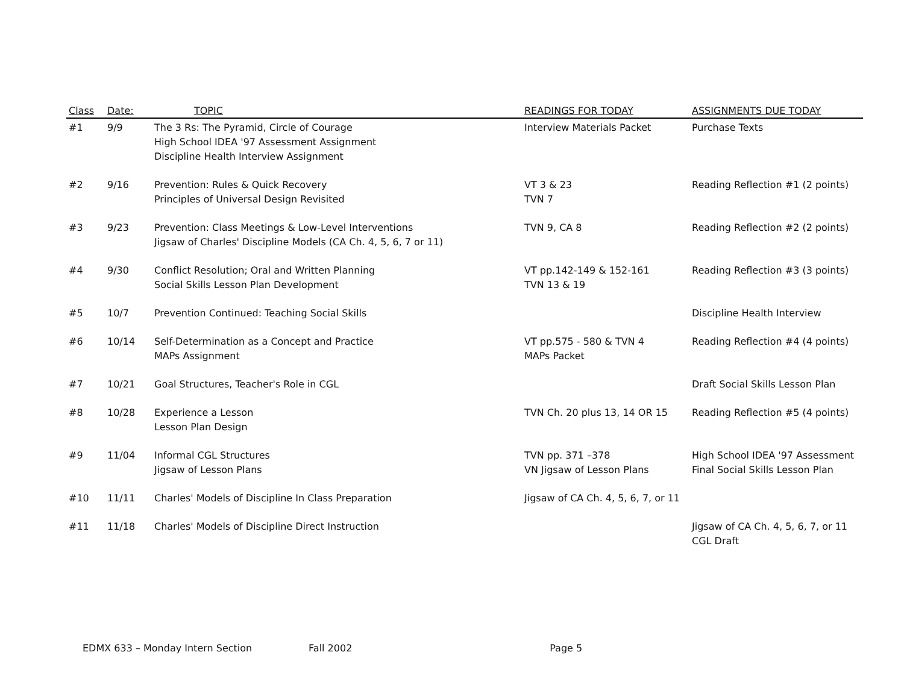| Class | Date: | TOPIC | READINGS FOR TODAY | ASSIGNMENTS DUE TODAY |
| --- | --- | --- | --- | --- |
| #1 | 9/9 | The 3 Rs: The Pyramid, Circle of Courage High School IDEA '97 Assessment Assignment Discipline Health Interview Assignment | Interview Materials Packet | Purchase Texts |
| #2 | 9/16 | Prevention: Rules & Quick Recovery Principles of Universal Design Revisited | VT 3 & 23 TVN 7 | Reading Reflection #1 (2 points) |
| #3 | 9/23 | Prevention: Class Meetings & Low-Level Interventions Jigsaw of Charles' Discipline Models (CA Ch. 4, 5, 6, 7 or 11) | TVN 9, CA 8 | Reading Reflection #2 (2 points) |
| #4 | 9/30 | Conflict Resolution; Oral and Written Planning Social Skills Lesson Plan Development | VT pp.142-149 & 152-161 TVN 13 & 19 | Reading Reflection #3 (3 points) |
| #5 | 10/7 | Prevention Continued: Teaching Social Skills | | Discipline Health Interview |
| #6 | 10/14 | Self-Determination as a Concept and Practice MAPs Assignment | VT pp.575 - 580 & TVN 4 MAPs Packet | Reading Reflection #4 (4 points) |
| #7 | 10/21 | Goal Structures, Teacher's Role in CGL | | Draft Social Skills Lesson Plan |
| #8 | 10/28 | Experience a Lesson Lesson Plan Design | TVN Ch. 20 plus 13, 14 OR 15 | Reading Reflection #5 (4 points) |
| #9 | 11/04 | Informal CGL Structures Jigsaw of Lesson Plans | TVN pp. 371 –378 VN Jigsaw of Lesson Plans | High School IDEA '97 Assessment Final Social Skills Lesson Plan |
| #10 | 11/11 | Charles' Models of Discipline In Class Preparation | Jigsaw of CA Ch. 4, 5, 6, 7, or 11 | |
| #11 | 11/18 | Charles' Models of Discipline Direct Instruction | | Jigsaw of CA Ch. 4, 5, 6, 7, or 11 CGL Draft |
EDMX 633 – Monday Intern Section Fall 2002 Page 5